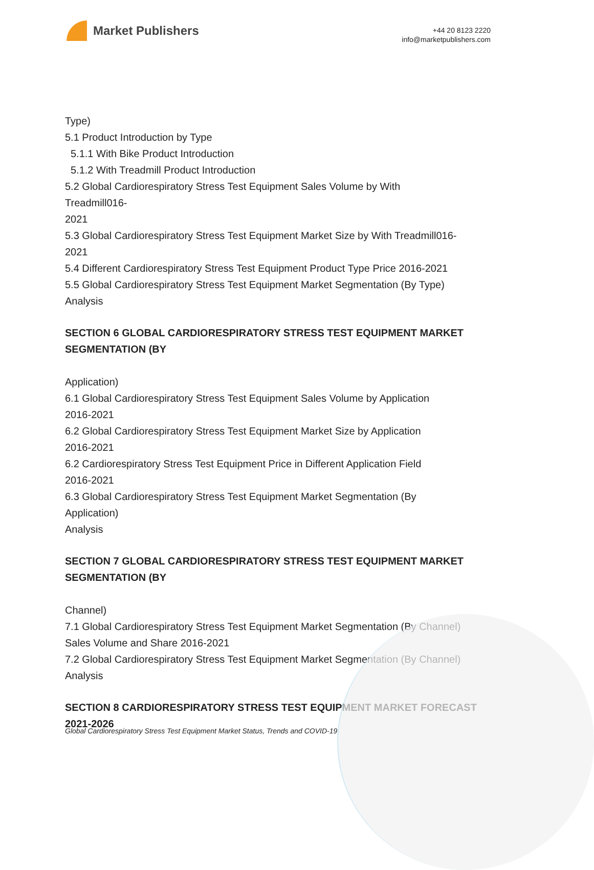Market Publishers
+44 20 8123 2220
info@marketpublishers.com
Type)
5.1 Product Introduction by Type
5.1.1 With Bike Product Introduction
5.1.2 With Treadmill Product Introduction
5.2 Global Cardiorespiratory Stress Test Equipment Sales Volume by With
Treadmill016-
2021
5.3 Global Cardiorespiratory Stress Test Equipment Market Size by With Treadmill016-
2021
5.4 Different Cardiorespiratory Stress Test Equipment Product Type Price 2016-2021
5.5 Global Cardiorespiratory Stress Test Equipment Market Segmentation (By Type)
Analysis
SECTION 6 GLOBAL CARDIORESPIRATORY STRESS TEST EQUIPMENT MARKET SEGMENTATION (BY
Application)
6.1 Global Cardiorespiratory Stress Test Equipment Sales Volume by Application
2016-2021
6.2 Global Cardiorespiratory Stress Test Equipment Market Size by Application
2016-2021
6.2 Cardiorespiratory Stress Test Equipment Price in Different Application Field
2016-2021
6.3 Global Cardiorespiratory Stress Test Equipment Market Segmentation (By
Application)
Analysis
SECTION 7 GLOBAL CARDIORESPIRATORY STRESS TEST EQUIPMENT MARKET SEGMENTATION (BY
Channel)
7.1 Global Cardiorespiratory Stress Test Equipment Market Segmentation (By Channel)
Sales Volume and Share 2016-2021
7.2 Global Cardiorespiratory Stress Test Equipment Market Segmentation (By Channel)
Analysis
SECTION 8 CARDIORESPIRATORY STRESS TEST EQUIPMENT MARKET FORECAST 2021-2026
Global Cardiorespiratory Stress Test Equipment Market Status, Trends and COVID-19